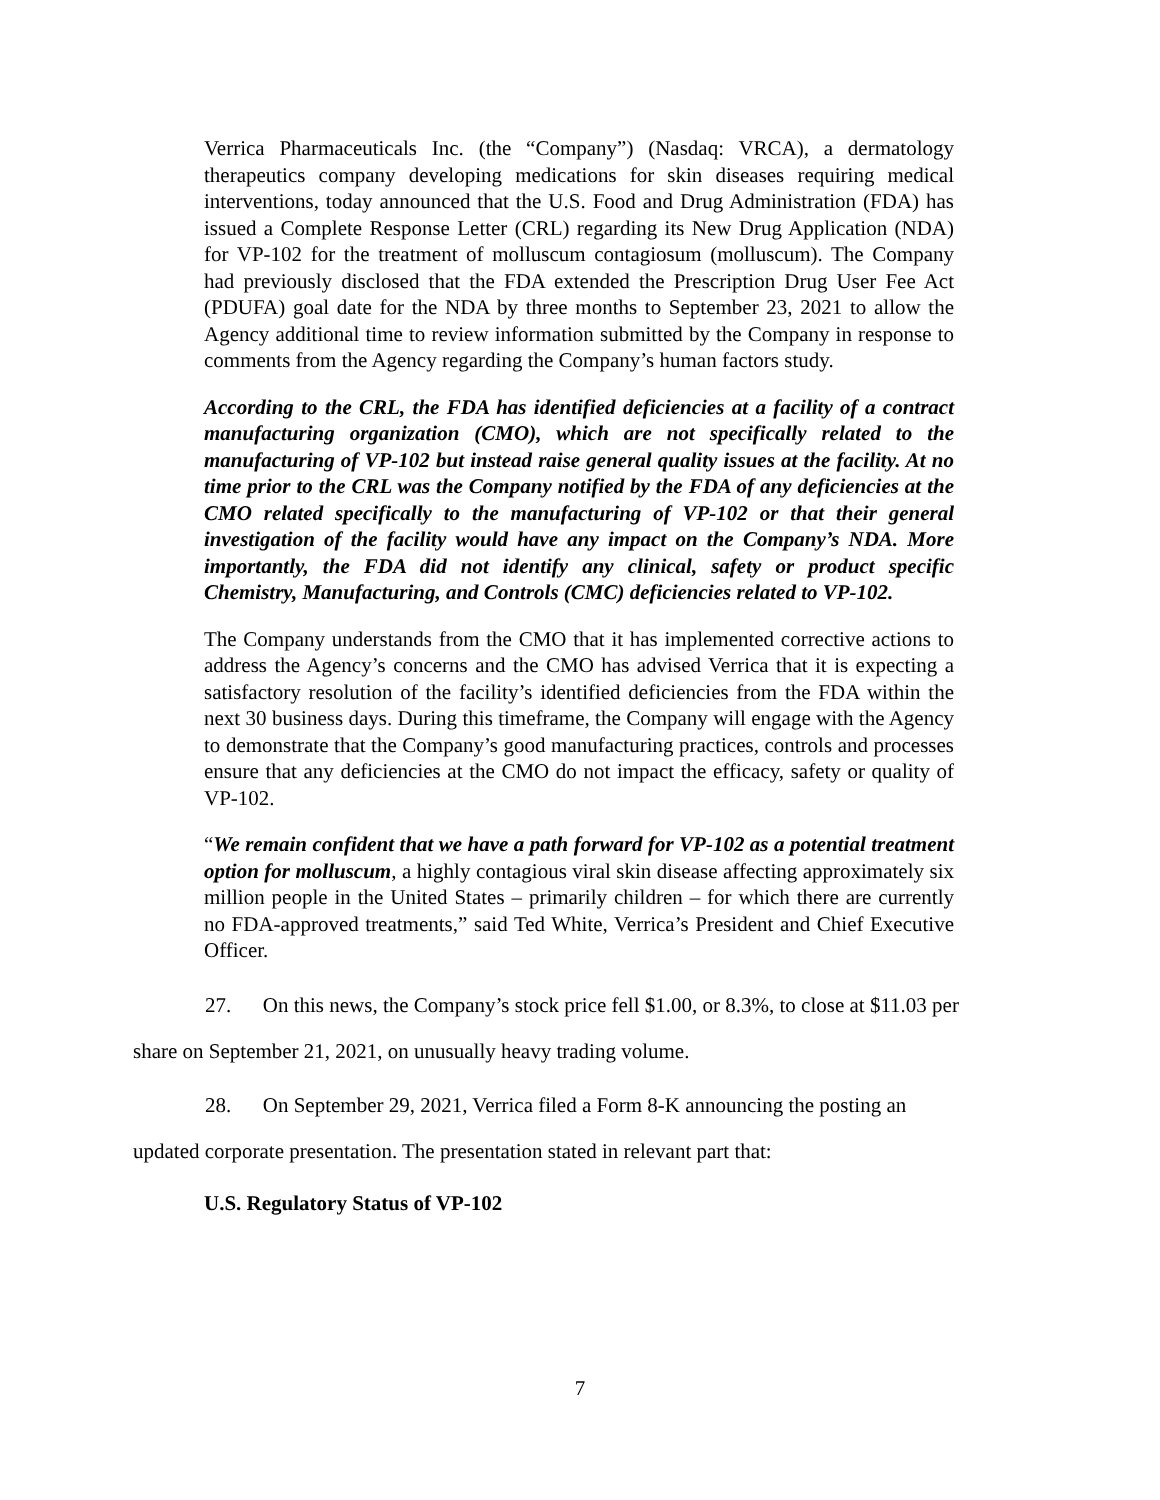Verrica Pharmaceuticals Inc. (the “Company”) (Nasdaq: VRCA), a dermatology therapeutics company developing medications for skin diseases requiring medical interventions, today announced that the U.S. Food and Drug Administration (FDA) has issued a Complete Response Letter (CRL) regarding its New Drug Application (NDA) for VP-102 for the treatment of molluscum contagiosum (molluscum). The Company had previously disclosed that the FDA extended the Prescription Drug User Fee Act (PDUFA) goal date for the NDA by three months to September 23, 2021 to allow the Agency additional time to review information submitted by the Company in response to comments from the Agency regarding the Company’s human factors study.
According to the CRL, the FDA has identified deficiencies at a facility of a contract manufacturing organization (CMO), which are not specifically related to the manufacturing of VP-102 but instead raise general quality issues at the facility. At no time prior to the CRL was the Company notified by the FDA of any deficiencies at the CMO related specifically to the manufacturing of VP-102 or that their general investigation of the facility would have any impact on the Company’s NDA. More importantly, the FDA did not identify any clinical, safety or product specific Chemistry, Manufacturing, and Controls (CMC) deficiencies related to VP-102.
The Company understands from the CMO that it has implemented corrective actions to address the Agency’s concerns and the CMO has advised Verrica that it is expecting a satisfactory resolution of the facility’s identified deficiencies from the FDA within the next 30 business days. During this timeframe, the Company will engage with the Agency to demonstrate that the Company’s good manufacturing practices, controls and processes ensure that any deficiencies at the CMO do not impact the efficacy, safety or quality of VP-102.
“We remain confident that we have a path forward for VP-102 as a potential treatment option for molluscum, a highly contagious viral skin disease affecting approximately six million people in the United States – primarily children – for which there are currently no FDA-approved treatments,” said Ted White, Verrica’s President and Chief Executive Officer.
27. On this news, the Company’s stock price fell $1.00, or 8.3%, to close at $11.03 per
share on September 21, 2021, on unusually heavy trading volume.
28. On September 29, 2021, Verrica filed a Form 8-K announcing the posting an
updated corporate presentation. The presentation stated in relevant part that:
U.S. Regulatory Status of VP-102
7